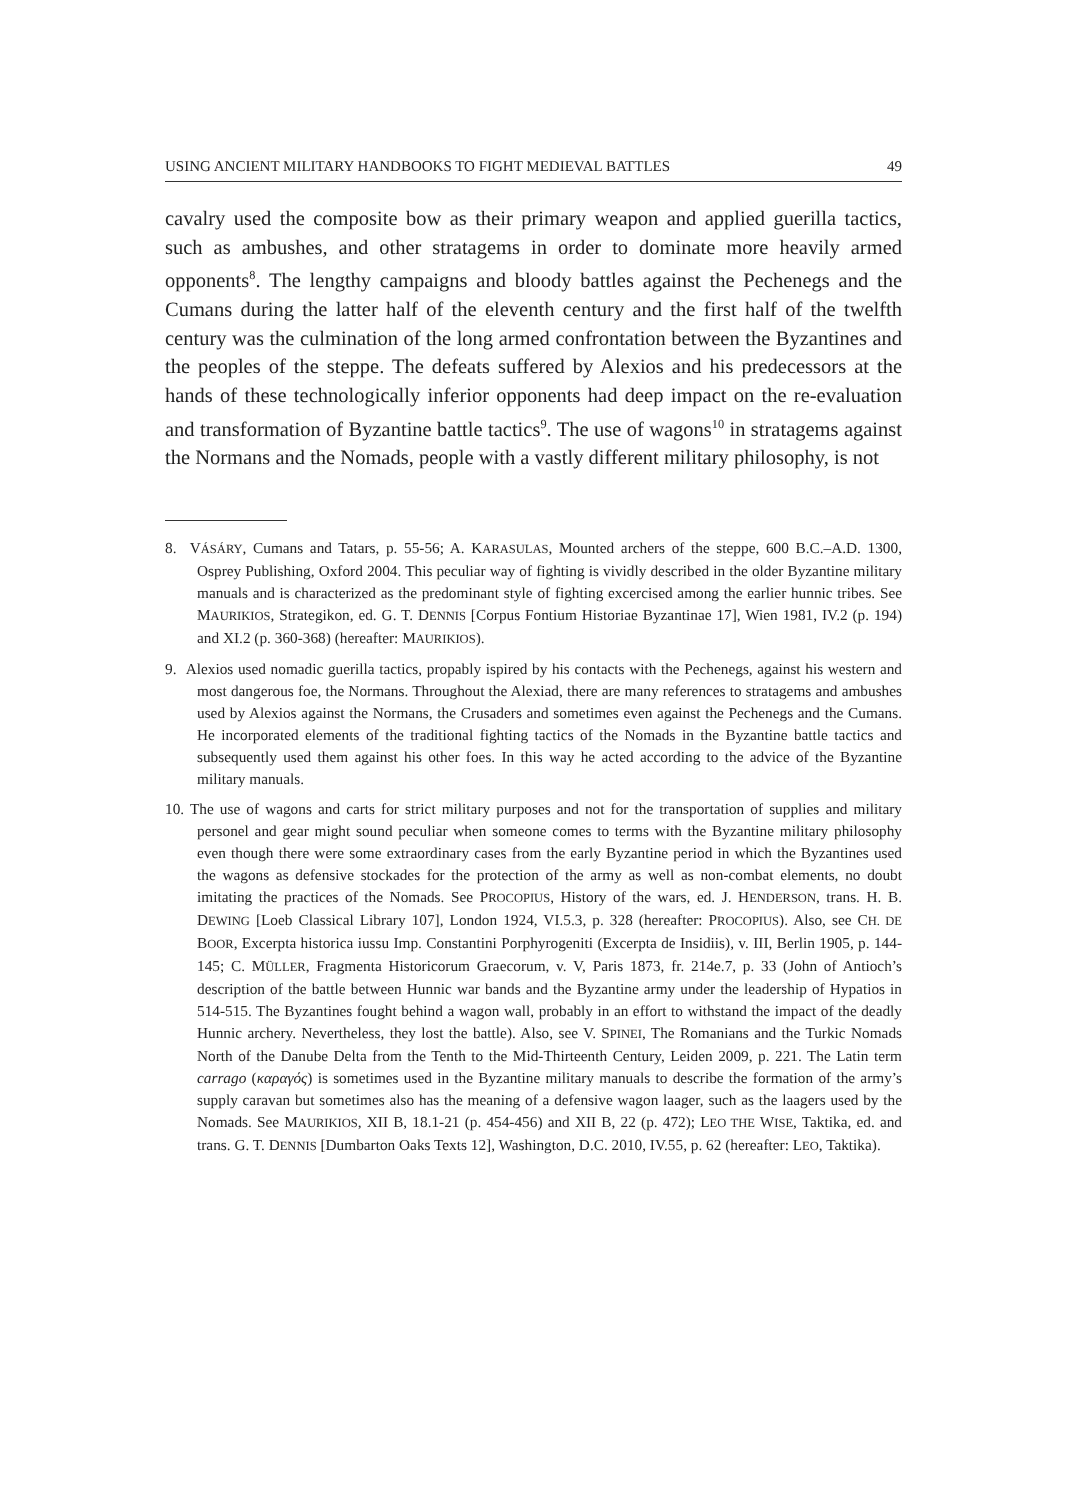USING ANCIENT MILITARY HANDBOOKS TO FIGHT MEDIEVAL BATTLES 49
cavalry used the composite bow as their primary weapon and applied guerilla tactics, such as ambushes, and other stratagems in order to dominate more heavily armed opponents<sup>8</sup>. The lengthy campaigns and bloody battles against the Pechenegs and the Cumans during the latter half of the eleventh century and the first half of the twelfth century was the culmination of the long armed confrontation between the Byzantines and the peoples of the steppe. The defeats suffered by Alexios and his predecessors at the hands of these technologically inferior opponents had deep impact on the re-evaluation and transformation of Byzantine battle tactics<sup>9</sup>. The use of wagons<sup>10</sup> in stratagems against the Normans and the Nomads, people with a vastly different military philosophy, is not
8. VÁSÁRY, Cumans and Tatars, p. 55-56; A. KARASULAS, Mounted archers of the steppe, 600 B.C.–A.D. 1300, Osprey Publishing, Oxford 2004. This peculiar way of fighting is vividly described in the older Byzantine military manuals and is characterized as the predominant style of fighting excercised among the earlier hunnic tribes. See MAURIKIOS, Strategikon, ed. G. T. DENNIS [Corpus Fontium Historiae Byzantinae 17], Wien 1981, IV.2 (p. 194) and XI.2 (p. 360-368) (hereafter: MAURIKIOS).
9. Alexios used nomadic guerilla tactics, propably ispired by his contacts with the Pechenegs, against his western and most dangerous foe, the Normans. Throughout the Alexiad, there are many references to stratagems and ambushes used by Alexios against the Normans, the Crusaders and sometimes even against the Pechenegs and the Cumans. He incorporated elements of the traditional fighting tactics of the Nomads in the Byzantine battle tactics and subsequently used them against his other foes. In this way he acted according to the advice of the Byzantine military manuals.
10. The use of wagons and carts for strict military purposes and not for the transportation of supplies and military personel and gear might sound peculiar when someone comes to terms with the Byzantine military philosophy even though there were some extraordinary cases from the early Byzantine period in which the Byzantines used the wagons as defensive stockades for the protection of the army as well as non-combat elements, no doubt imitating the practices of the Nomads. See PROCOPIUS, History of the wars, ed. J. HENDERSON, trans. H. B. DEWING [Loeb Classical Library 107], London 1924, VI.5.3, p. 328 (hereafter: PROCOPIUS). Also, see CH. DE BOOR, Excerpta historica iussu Imp. Constantini Porphyrogeniti (Excerpta de Insidiis), v. III, Berlin 1905, p. 144-145; C. MÜLLER, Fragmenta Historicorum Graecorum, v. V, Paris 1873, fr. 214e.7, p. 33 (John of Antioch’s description of the battle between Hunnic war bands and the Byzantine army under the leadership of Hypatios in 514-515. The Byzantines fought behind a wagon wall, probably in an effort to withstand the impact of the deadly Hunnic archery. Nevertheless, they lost the battle). Also, see V. SPINEI, The Romanians and the Turkic Nomads North of the Danube Delta from the Tenth to the Mid-Thirteenth Century, Leiden 2009, p. 221. The Latin term carrago (καραγός) is sometimes used in the Byzantine military manuals to describe the formation of the army’s supply caravan but sometimes also has the meaning of a defensive wagon laager, such as the laagers used by the Nomads. See MAURIKIOS, XII B, 18.1-21 (p. 454-456) and XII B, 22 (p. 472); LEO THE WISE, Taktika, ed. and trans. G. T. DENNIS [Dumbarton Oaks Texts 12], Washington, D.C. 2010, IV.55, p. 62 (hereafter: LEO, Taktika).